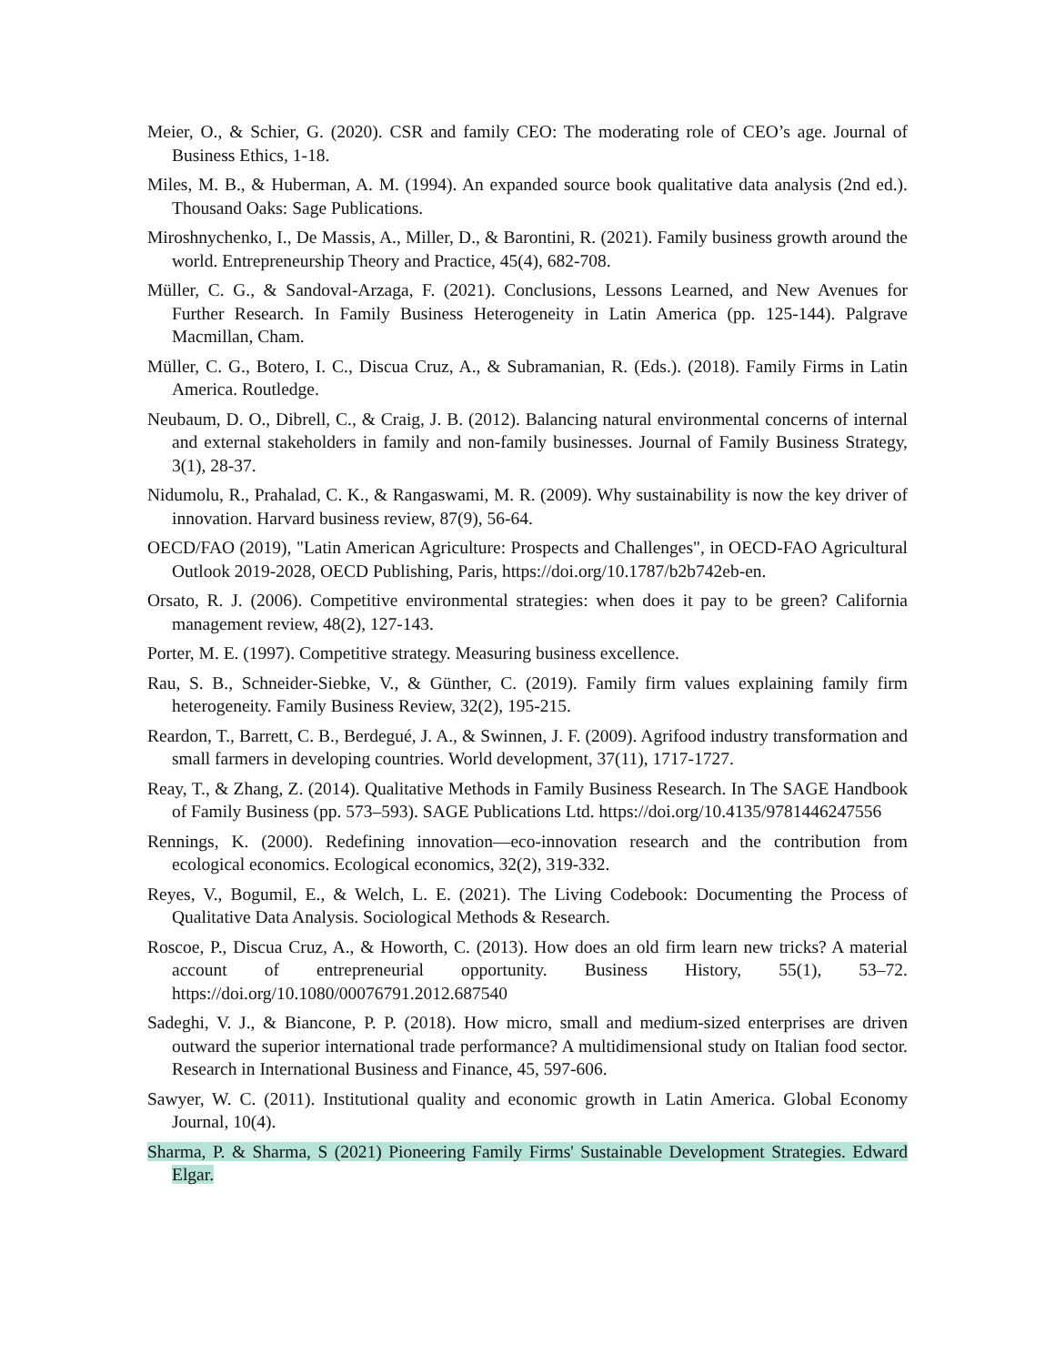Meier, O., & Schier, G. (2020). CSR and family CEO: The moderating role of CEO’s age. Journal of Business Ethics, 1-18.
Miles, M. B., & Huberman, A. M. (1994). An expanded source book qualitative data analysis (2nd ed.). Thousand Oaks: Sage Publications.
Miroshnychenko, I., De Massis, A., Miller, D., & Barontini, R. (2021). Family business growth around the world. Entrepreneurship Theory and Practice, 45(4), 682-708.
Müller, C. G., & Sandoval-Arzaga, F. (2021). Conclusions, Lessons Learned, and New Avenues for Further Research. In Family Business Heterogeneity in Latin America (pp. 125-144). Palgrave Macmillan, Cham.
Müller, C. G., Botero, I. C., Discua Cruz, A., & Subramanian, R. (Eds.). (2018). Family Firms in Latin America. Routledge.
Neubaum, D. O., Dibrell, C., & Craig, J. B. (2012). Balancing natural environmental concerns of internal and external stakeholders in family and non-family businesses. Journal of Family Business Strategy, 3(1), 28-37.
Nidumolu, R., Prahalad, C. K., & Rangaswami, M. R. (2009). Why sustainability is now the key driver of innovation. Harvard business review, 87(9), 56-64.
OECD/FAO (2019), "Latin American Agriculture: Prospects and Challenges", in OECD-FAO Agricultural Outlook 2019-2028, OECD Publishing, Paris, https://doi.org/10.1787/b2b742eb-en.
Orsato, R. J. (2006). Competitive environmental strategies: when does it pay to be green? California management review, 48(2), 127-143.
Porter, M. E. (1997). Competitive strategy. Measuring business excellence.
Rau, S. B., Schneider-Siebke, V., & Günther, C. (2019). Family firm values explaining family firm heterogeneity. Family Business Review, 32(2), 195-215.
Reardon, T., Barrett, C. B., Berdegué, J. A., & Swinnen, J. F. (2009). Agrifood industry transformation and small farmers in developing countries. World development, 37(11), 1717-1727.
Reay, T., & Zhang, Z. (2014). Qualitative Methods in Family Business Research. In The SAGE Handbook of Family Business (pp. 573–593). SAGE Publications Ltd. https://doi.org/10.4135/9781446247556
Rennings, K. (2000). Redefining innovation—eco-innovation research and the contribution from ecological economics. Ecological economics, 32(2), 319-332.
Reyes, V., Bogumil, E., & Welch, L. E. (2021). The Living Codebook: Documenting the Process of Qualitative Data Analysis. Sociological Methods & Research.
Roscoe, P., Discua Cruz, A., & Howorth, C. (2013). How does an old firm learn new tricks? A material account of entrepreneurial opportunity. Business History, 55(1), 53–72. https://doi.org/10.1080/00076791.2012.687540
Sadeghi, V. J., & Biancone, P. P. (2018). How micro, small and medium-sized enterprises are driven outward the superior international trade performance? A multidimensional study on Italian food sector. Research in International Business and Finance, 45, 597-606.
Sawyer, W. C. (2011). Institutional quality and economic growth in Latin America. Global Economy Journal, 10(4).
Sharma, P. & Sharma, S (2021) Pioneering Family Firms' Sustainable Development Strategies. Edward Elgar.